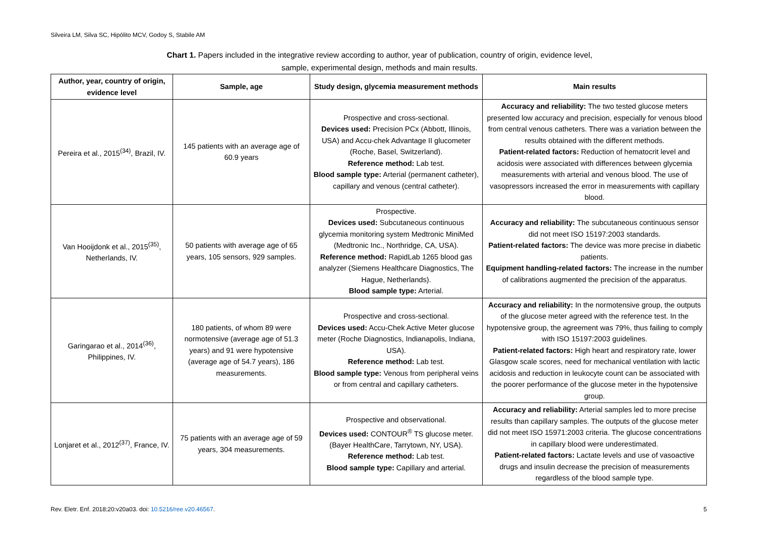Silveira LM, Silva SC, Hipólito MCV, Godoy S, Stabile AM
Chart 1. Papers included in the integrative review according to author, year of publication, country of origin, evidence level,
sample, experimental design, methods and main results.
| Author, year, country of origin, evidence level | Sample, age | Study design, glycemia measurement methods | Main results |
| --- | --- | --- | --- |
| Pereira et al., 2015<sup>(34)</sup>, Brazil, IV. | 145 patients with an average age of 60.9 years | Prospective and cross-sectional. Devices used: Precision PCx (Abbott, Illinois, USA) and Accu-chek Advantage II glucometer (Roche, Basel, Switzerland). Reference method: Lab test. Blood sample type: Arterial (permanent catheter), capillary and venous (central catheter). | Accuracy and reliability: The two tested glucose meters presented low accuracy and precision, especially for venous blood from central venous catheters. There was a variation between the results obtained with the different methods. Patient-related factors: Reduction of hematocrit level and acidosis were associated with differences between glycemia measurements with arterial and venous blood. The use of vasopressors increased the error in measurements with capillary blood. |
| Van Hooijdonk et al., 2015<sup>(35)</sup>, Netherlands, IV. | 50 patients with average age of 65 years, 105 sensors, 929 samples. | Prospective. Devices used: Subcutaneous continuous glycemia monitoring system Medtronic MiniMed (Medtronic Inc., Northridge, CA, USA). Reference method: RapidLab 1265 blood gas analyzer (Siemens Healthcare Diagnostics, The Hague, Netherlands). Blood sample type: Arterial. | Accuracy and reliability: The subcutaneous continuous sensor did not meet ISO 15197:2003 standards. Patient-related factors: The device was more precise in diabetic patients. Equipment handling-related factors: The increase in the number of calibrations augmented the precision of the apparatus. |
| Garingarao et al., 2014<sup>(36)</sup>, Philippines, IV. | 180 patients, of whom 89 were normotensive (average age of 51.3 years) and 91 were hypotensive (average age of 54.7 years), 186 measurements. | Prospective and cross-sectional. Devices used: Accu-Chek Active Meter glucose meter (Roche Diagnostics, Indianapolis, Indiana, USA). Reference method: Lab test. Blood sample type: Venous from peripheral veins or from central and capillary catheters. | Accuracy and reliability: In the normotensive group, the outputs of the glucose meter agreed with the reference test. In the hypotensive group, the agreement was 79%, thus failing to comply with ISO 15197:2003 guidelines. Patient-related factors: High heart and respiratory rate, lower Glasgow scale scores, need for mechanical ventilation with lactic acidosis and reduction in leukocyte count can be associated with the poorer performance of the glucose meter in the hypotensive group. |
| Lonjaret et al., 2012<sup>(37)</sup>, France, IV. | 75 patients with an average age of 59 years, 304 measurements. | Prospective and observational. Devices used: CONTOUR<sup>®</sup> TS glucose meter. (Bayer HealthCare, Tarrytown, NY, USA). Reference method: Lab test. Blood sample type: Capillary and arterial. | Accuracy and reliability: Arterial samples led to more precise results than capillary samples. The outputs of the glucose meter did not meet ISO 15971:2003 criteria. The glucose concentrations in capillary blood were underestimated. Patient-related factors: Lactate levels and use of vasoactive drugs and insulin decrease the precision of measurements regardless of the blood sample type. |
Rev. Eletr. Enf. 2018;20:v20a03. doi: 10.5216/ree.v20.46567. 5